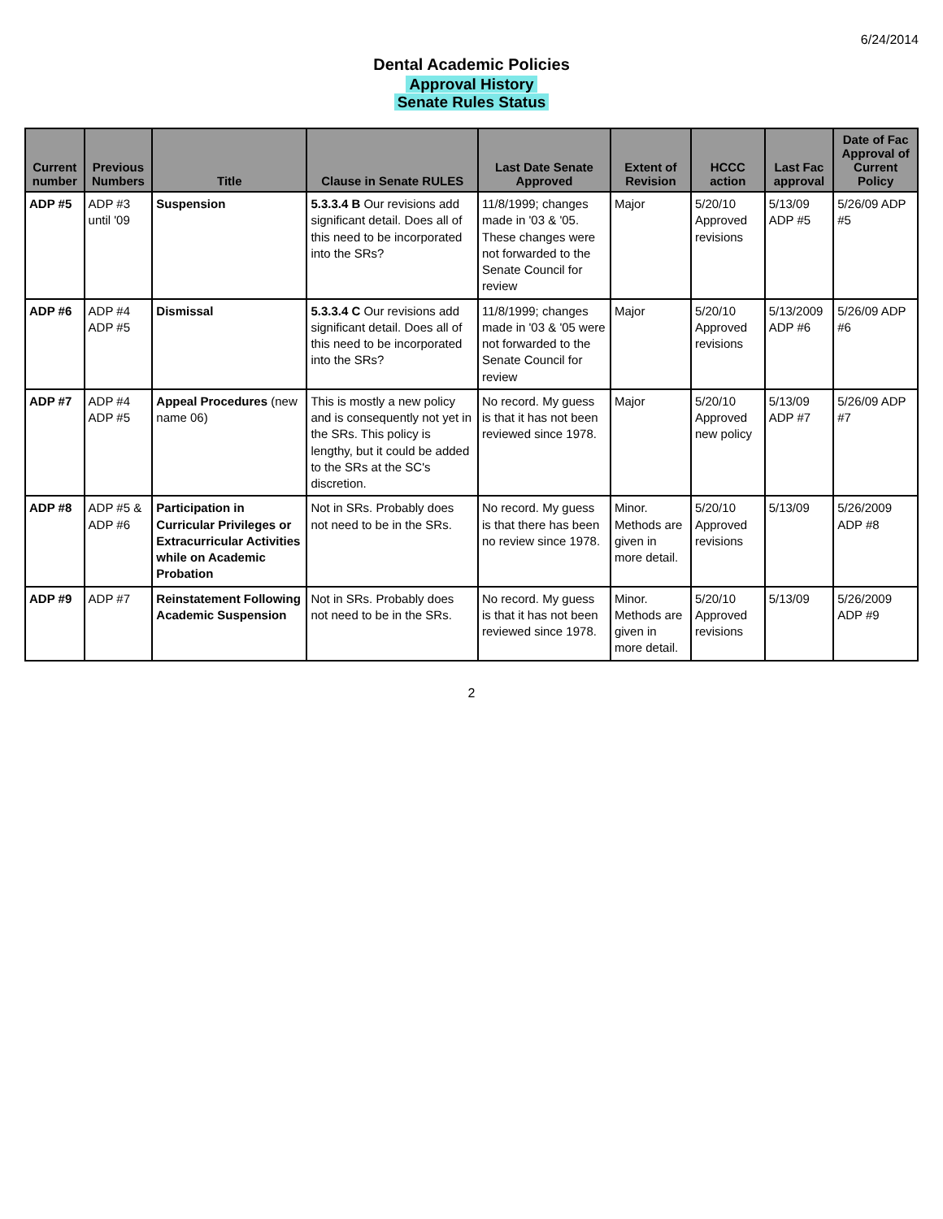6/24/2014
Dental Academic Policies
Approval History
Senate Rules Status
| Current number | Previous Numbers | Title | Clause in Senate RULES | Last Date Senate Approved | Extent of Revision | HCCC action | Last Fac approval | Date of Fac Approval of Current Policy |
| --- | --- | --- | --- | --- | --- | --- | --- | --- |
| ADP #5 | ADP #3 until '09 | Suspension | 5.3.3.4 B Our revisions add significant detail. Does all of this need to be incorporated into the SRs? | 11/8/1999; changes made in '03 & '05. These changes were not forwarded to the Senate Council for review | Major | 5/20/10 Approved revisions | 5/13/09 ADP #5 | 5/26/09 ADP #5 |
| ADP #6 | ADP #4 ADP #5 | Dismissal | 5.3.3.4 C Our revisions add significant detail. Does all of this need to be incorporated into the SRs? | 11/8/1999; changes made in '03 & '05 were not forwarded to the Senate Council for review | Major | 5/20/10 Approved revisions | 5/13/2009 ADP #6 | 5/26/09 ADP #6 |
| ADP #7 | ADP #4 ADP #5 | Appeal Procedures (new name 06) | This is mostly a new policy and is consequently not yet in the SRs. This policy is lengthy, but it could be added to the SRs at the SC's discretion. | No record. My guess is that it has not been reviewed since 1978. | Major | 5/20/10 Approved new policy | 5/13/09 ADP #7 | 5/26/09 ADP #7 |
| ADP #8 | ADP #5 & ADP #6 | Participation in Curricular Privileges or Extracurricular Activities while on Academic Probation | Not in SRs. Probably does not need to be in the SRs. | No record. My guess is that there has been no review since 1978. | Minor. Methods are given in more detail. | 5/20/10 Approved revisions | 5/13/09 | 5/26/2009 ADP #8 |
| ADP #9 | ADP #7 | Reinstatement Following Academic Suspension | Not in SRs. Probably does not need to be in the SRs. | No record. My guess is that it has not been reviewed since 1978. | Minor. Methods are given in more detail. | 5/20/10 Approved revisions | 5/13/09 | 5/26/2009 ADP #9 |
2